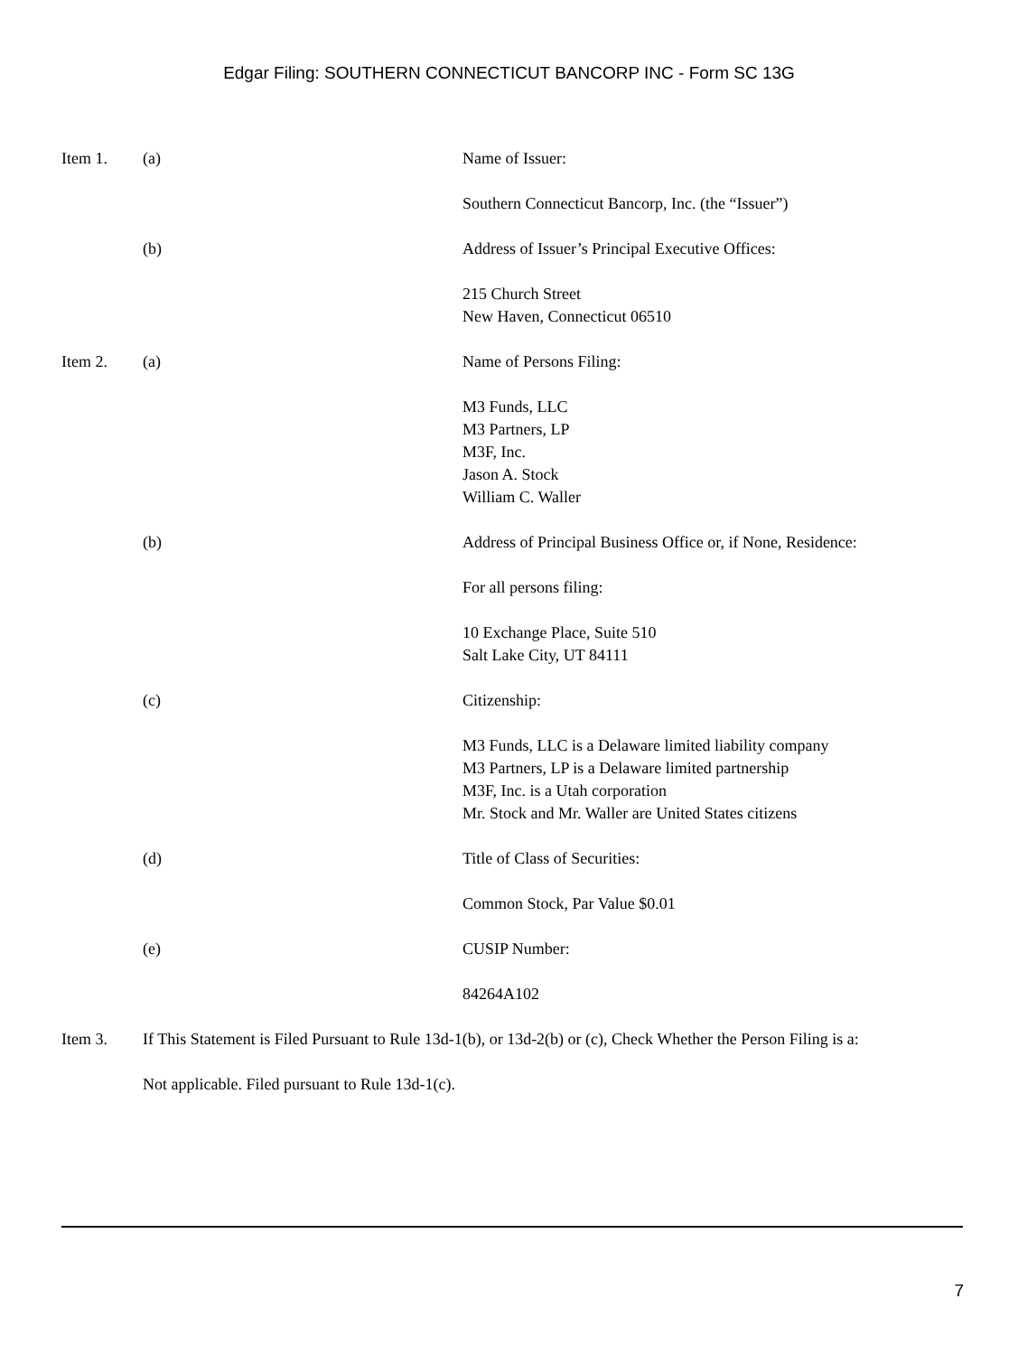Edgar Filing: SOUTHERN CONNECTICUT BANCORP INC - Form SC 13G
| Item 1. | (a) | Name of Issuer: |
| | | Southern Connecticut Bancorp, Inc. (the “Issuer”) |
| | (b) | Address of Issuer’s Principal Executive Offices: |
| | | 215 Church Street New Haven, Connecticut 06510 |
| Item 2. | (a) | Name of Persons Filing: |
| | | M3 Funds, LLC M3 Partners, LP M3F, Inc. Jason A. Stock William C. Waller |
| | (b) | Address of Principal Business Office or, if None, Residence: |
| | | For all persons filing: |
| | | 10 Exchange Place, Suite 510 Salt Lake City, UT 84111 |
| | (c) | Citizenship: |
| | | M3 Funds, LLC is a Delaware limited liability company M3 Partners, LP is a Delaware limited partnership M3F, Inc. is a Utah corporation Mr. Stock and Mr. Waller are United States citizens |
| | (d) | Title of Class of Securities: |
| | | Common Stock, Par Value $0.01 |
| | (e) | CUSIP Number: |
| | | 84264A102 |
| Item 3. | If This Statement is Filed Pursuant to Rule 13d-1(b), or 13d-2(b) or (c), Check Whether the Person Filing is a: | |
| | Not applicable. Filed pursuant to Rule 13d-1(c). | |
7